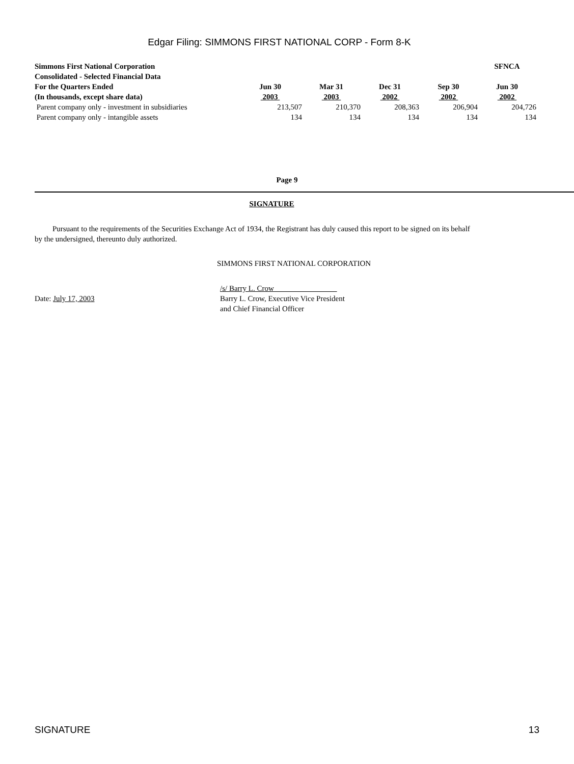Edgar Filing: SIMMONS FIRST NATIONAL CORP - Form 8-K
| Simmons First National Corporation | | | | | SFNCA |
| Consolidated - Selected Financial Data | | | | | |
| For the Quarters Ended | Jun 30 | Mar 31 | Dec 31 | Sep 30 | Jun 30 |
| (In thousands, except share data) | 2003 | 2003 | 2002 | 2002 | 2002 |
| Parent company only - investment in subsidiaries | 213,507 | 210,370 | 208,363 | 206,904 | 204,726 |
| Parent company only - intangible assets | 134 | 134 | 134 | 134 | 134 |
Page 9
SIGNATURE
Pursuant to the requirements of the Securities Exchange Act of 1934, the Registrant has duly caused this report to be signed on its behalf by the undersigned, thereunto duly authorized.
SIMMONS FIRST NATIONAL CORPORATION
Date: July 17, 2003
/s/ Barry L. Crow
Barry L. Crow, Executive Vice President
and Chief Financial Officer
SIGNATURE 13